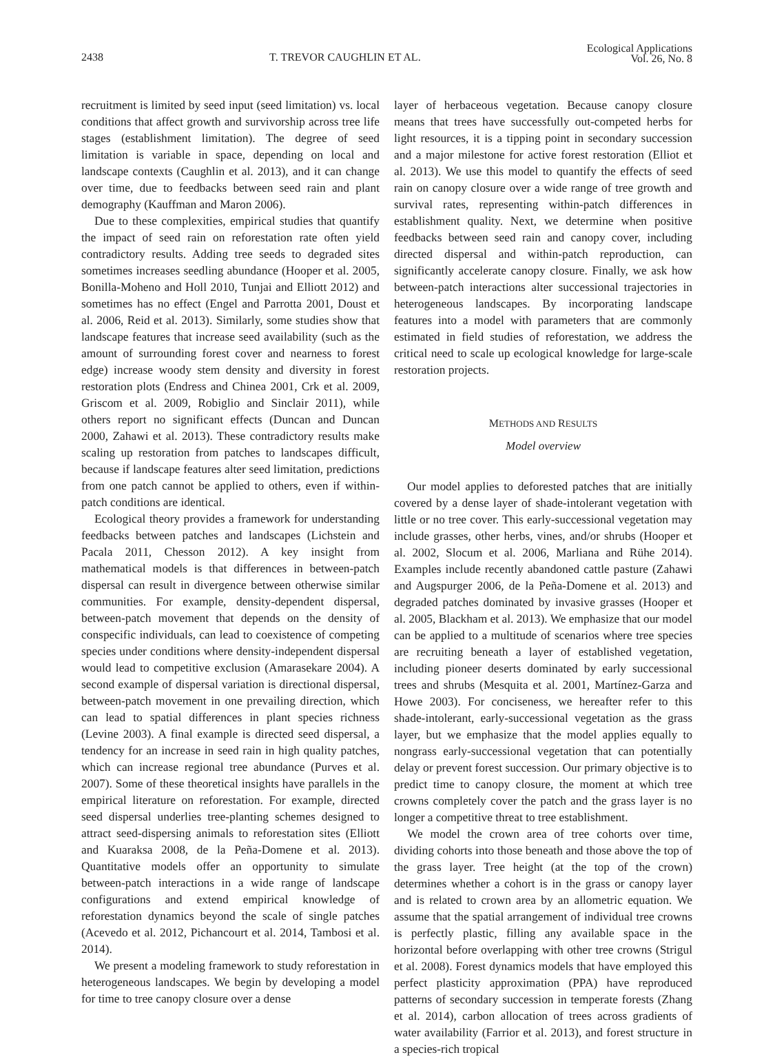2438 T. TREVOR CAUGHLIN ET AL. Ecological Applications
Vol. 26, No. 8
recruitment is limited by seed input (seed limitation) vs. local conditions that affect growth and survivorship across tree life stages (establishment limitation). The degree of seed limitation is variable in space, depending on local and landscape contexts (Caughlin et al. 2013), and it can change over time, due to feedbacks between seed rain and plant demography (Kauffman and Maron 2006).
Due to these complexities, empirical studies that quantify the impact of seed rain on reforestation rate often yield contradictory results. Adding tree seeds to degraded sites sometimes increases seedling abundance (Hooper et al. 2005, Bonilla-Moheno and Holl 2010, Tunjai and Elliott 2012) and sometimes has no effect (Engel and Parrotta 2001, Doust et al. 2006, Reid et al. 2013). Similarly, some studies show that landscape features that increase seed availability (such as the amount of surrounding forest cover and nearness to forest edge) increase woody stem density and diversity in forest restoration plots (Endress and Chinea 2001, Crk et al. 2009, Griscom et al. 2009, Robiglio and Sinclair 2011), while others report no significant effects (Duncan and Duncan 2000, Zahawi et al. 2013). These contradictory results make scaling up restoration from patches to landscapes difficult, because if landscape features alter seed limitation, predictions from one patch cannot be applied to others, even if within-patch conditions are identical.
Ecological theory provides a framework for understanding feedbacks between patches and landscapes (Lichstein and Pacala 2011, Chesson 2012). A key insight from mathematical models is that differences in between-patch dispersal can result in divergence between otherwise similar communities. For example, density-dependent dispersal, between-patch movement that depends on the density of conspecific individuals, can lead to coexistence of competing species under conditions where density-independent dispersal would lead to competitive exclusion (Amarasekare 2004). A second example of dispersal variation is directional dispersal, between-patch movement in one prevailing direction, which can lead to spatial differences in plant species richness (Levine 2003). A final example is directed seed dispersal, a tendency for an increase in seed rain in high quality patches, which can increase regional tree abundance (Purves et al. 2007). Some of these theoretical insights have parallels in the empirical literature on reforestation. For example, directed seed dispersal underlies tree-planting schemes designed to attract seed-dispersing animals to reforestation sites (Elliott and Kuaraksa 2008, de la Peña-Domene et al. 2013). Quantitative models offer an opportunity to simulate between-patch interactions in a wide range of landscape configurations and extend empirical knowledge of reforestation dynamics beyond the scale of single patches (Acevedo et al. 2012, Pichancourt et al. 2014, Tambosi et al. 2014).
We present a modeling framework to study reforestation in heterogeneous landscapes. We begin by developing a model for time to tree canopy closure over a dense
layer of herbaceous vegetation. Because canopy closure means that trees have successfully out-competed herbs for light resources, it is a tipping point in secondary succession and a major milestone for active forest restoration (Elliot et al. 2013). We use this model to quantify the effects of seed rain on canopy closure over a wide range of tree growth and survival rates, representing within-patch differences in establishment quality. Next, we determine when positive feedbacks between seed rain and canopy cover, including directed dispersal and within-patch reproduction, can significantly accelerate canopy closure. Finally, we ask how between-patch interactions alter successional trajectories in heterogeneous landscapes. By incorporating landscape features into a model with parameters that are commonly estimated in field studies of reforestation, we address the critical need to scale up ecological knowledge for large-scale restoration projects.
METHODS AND RESULTS
Model overview
Our model applies to deforested patches that are initially covered by a dense layer of shade-intolerant vegetation with little or no tree cover. This early-successional vegetation may include grasses, other herbs, vines, and/or shrubs (Hooper et al. 2002, Slocum et al. 2006, Marliana and Rühe 2014). Examples include recently abandoned cattle pasture (Zahawi and Augspurger 2006, de la Peña-Domene et al. 2013) and degraded patches dominated by invasive grasses (Hooper et al. 2005, Blackham et al. 2013). We emphasize that our model can be applied to a multitude of scenarios where tree species are recruiting beneath a layer of established vegetation, including pioneer deserts dominated by early successional trees and shrubs (Mesquita et al. 2001, Martínez-Garza and Howe 2003). For conciseness, we hereafter refer to this shade-intolerant, early-successional vegetation as the grass layer, but we emphasize that the model applies equally to nongrass early-successional vegetation that can potentially delay or prevent forest succession. Our primary objective is to predict time to canopy closure, the moment at which tree crowns completely cover the patch and the grass layer is no longer a competitive threat to tree establishment.
We model the crown area of tree cohorts over time, dividing cohorts into those beneath and those above the top of the grass layer. Tree height (at the top of the crown) determines whether a cohort is in the grass or canopy layer and is related to crown area by an allometric equation. We assume that the spatial arrangement of individual tree crowns is perfectly plastic, filling any available space in the horizontal before overlapping with other tree crowns (Strigul et al. 2008). Forest dynamics models that have employed this perfect plasticity approximation (PPA) have reproduced patterns of secondary succession in temperate forests (Zhang et al. 2014), carbon allocation of trees across gradients of water availability (Farrior et al. 2013), and forest structure in a species-rich tropical